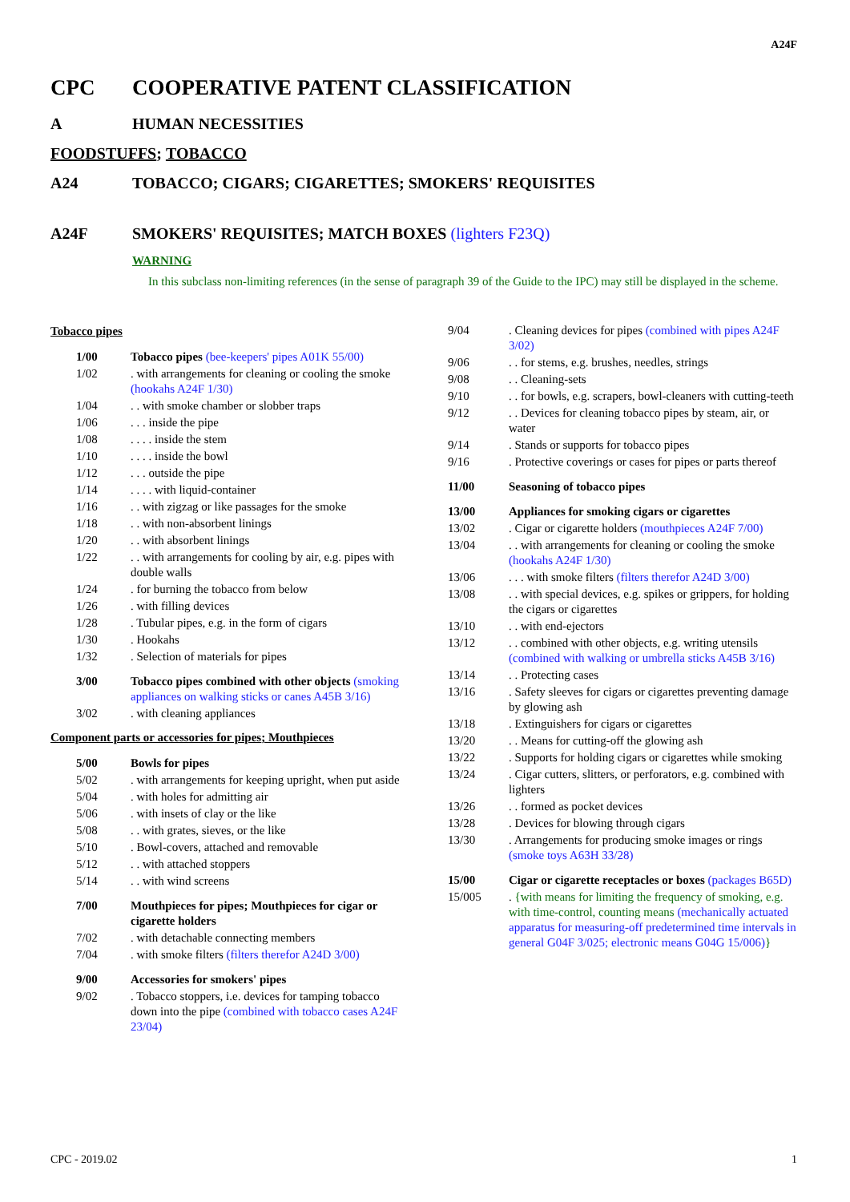A24F
CPC COOPERATIVE PATENT CLASSIFICATION
A HUMAN NECESSITIES
FOODSTUFFS; TOBACCO
A24 TOBACCO; CIGARS; CIGARETTES; SMOKERS' REQUISITES
A24F SMOKERS' REQUISITES; MATCH BOXES (lighters F23Q)
WARNING
In this subclass non-limiting references (in the sense of paragraph 39 of the Guide to the IPC) may still be displayed in the scheme.
Tobacco pipes
1/00 Tobacco pipes (bee-keepers' pipes A01K 55/00)
1/02. with arrangements for cleaning or cooling the smoke (hookahs A24F 1/30)
1/04. . with smoke chamber or slobber traps
1/06. . . inside the pipe
1/08. . . . inside the stem
1/10. . . . inside the bowl
1/12. . . outside the pipe
1/14. . . . with liquid-container
1/16. . with zigzag or like passages for the smoke
1/18. . with non-absorbent linings
1/20. . with absorbent linings
1/22. . with arrangements for cooling by air, e.g. pipes with double walls
1/24. for burning the tobacco from below
1/26. with filling devices
1/28. Tubular pipes, e.g. in the form of cigars
1/30. Hookahs
1/32. Selection of materials for pipes
3/00 Tobacco pipes combined with other objects (smoking appliances on walking sticks or canes A45B 3/16)
3/02. with cleaning appliances
Component parts or accessories for pipes; Mouthpieces
5/00 Bowls for pipes
5/02. with arrangements for keeping upright, when put aside
5/04. with holes for admitting air
5/06. with insets of clay or the like
5/08. . with grates, sieves, or the like
5/10. Bowl-covers, attached and removable
5/12. . with attached stoppers
5/14. . with wind screens
7/00 Mouthpieces for pipes; Mouthpieces for cigar or cigarette holders
7/02. with detachable connecting members
7/04. with smoke filters (filters therefor A24D 3/00)
9/00 Accessories for smokers' pipes
9/02. Tobacco stoppers, i.e. devices for tamping tobacco down into the pipe (combined with tobacco cases A24F 23/04)
9/04. Cleaning devices for pipes (combined with pipes A24F 3/02)
9/06. . for stems, e.g. brushes, needles, strings
9/08. . Cleaning-sets
9/10. . for bowls, e.g. scrapers, bowl-cleaners with cutting-teeth
9/12. . Devices for cleaning tobacco pipes by steam, air, or water
9/14. Stands or supports for tobacco pipes
9/16. Protective coverings or cases for pipes or parts thereof
11/00 Seasoning of tobacco pipes
13/00 Appliances for smoking cigars or cigarettes
13/02. Cigar or cigarette holders (mouthpieces A24F 7/00)
13/04. . with arrangements for cleaning or cooling the smoke (hookahs A24F 1/30)
13/06. . . with smoke filters (filters therefor A24D 3/00)
13/08. . with special devices, e.g. spikes or grippers, for holding the cigars or cigarettes
13/10. . with end-ejectors
13/12. . combined with other objects, e.g. writing utensils (combined with walking or umbrella sticks A45B 3/16)
13/14. . Protecting cases
13/16. Safety sleeves for cigars or cigarettes preventing damage by glowing ash
13/18. Extinguishers for cigars or cigarettes
13/20. . Means for cutting-off the glowing ash
13/22. Supports for holding cigars or cigarettes while smoking
13/24. Cigar cutters, slitters, or perforators, e.g. combined with lighters
13/26. . formed as pocket devices
13/28. Devices for blowing through cigars
13/30. Arrangements for producing smoke images or rings (smoke toys A63H 33/28)
15/00 Cigar or cigarette receptacles or boxes (packages B65D)
15/005. {with means for limiting the frequency of smoking, e.g. with time-control, counting means (mechanically actuated apparatus for measuring-off predetermined time intervals in general G04F 3/025; electronic means G04G 15/006)}
CPC - 2019.02 1